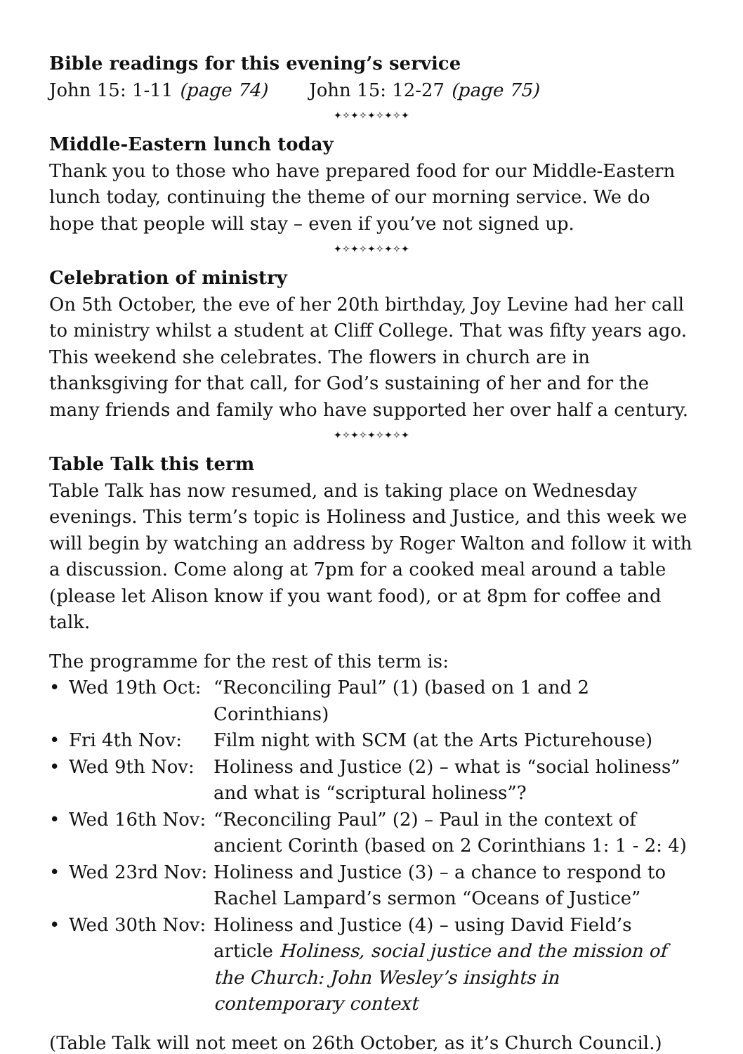Bible readings for this evening’s service
John 15: 1-11 (page 74) John 15: 12-27 (page 75)
✦✧✦✧✦✧✦✧✦
Middle-Eastern lunch today
Thank you to those who have prepared food for our Middle-Eastern lunch today, continuing the theme of our morning service. We do hope that people will stay – even if you’ve not signed up.
✦✧✦✧✦✧✦✧✦
Celebration of ministry
On 5th October, the eve of her 20th birthday, Joy Levine had her call to ministry whilst a student at Cliff College. That was fifty years ago. This weekend she celebrates. The flowers in church are in thanksgiving for that call, for God’s sustaining of her and for the many friends and family who have supported her over half a century.
✦✧✦✧✦✧✦✧✦
Table Talk this term
Table Talk has now resumed, and is taking place on Wednesday evenings. This term’s topic is Holiness and Justice, and this week we will begin by watching an address by Roger Walton and follow it with a discussion. Come along at 7pm for a cooked meal around a table (please let Alison know if you want food), or at 8pm for coffee and talk.
The programme for the rest of this term is:
• Wed 19th Oct: “Reconciling Paul” (1) (based on 1 and 2 Corinthians)
• Fri 4th Nov: Film night with SCM (at the Arts Picturehouse)
• Wed 9th Nov: Holiness and Justice (2) – what is “social holiness” and what is “scriptural holiness”?
• Wed 16th Nov: “Reconciling Paul” (2) – Paul in the context of ancient Corinth (based on 2 Corinthians 1: 1 - 2: 4)
• Wed 23rd Nov: Holiness and Justice (3) – a chance to respond to Rachel Lampard’s sermon “Oceans of Justice”
• Wed 30th Nov: Holiness and Justice (4) – using David Field’s article Holiness, social justice and the mission of the Church: John Wesley’s insights in contemporary context
(Table Talk will not meet on 26th October, as it’s Church Council.)